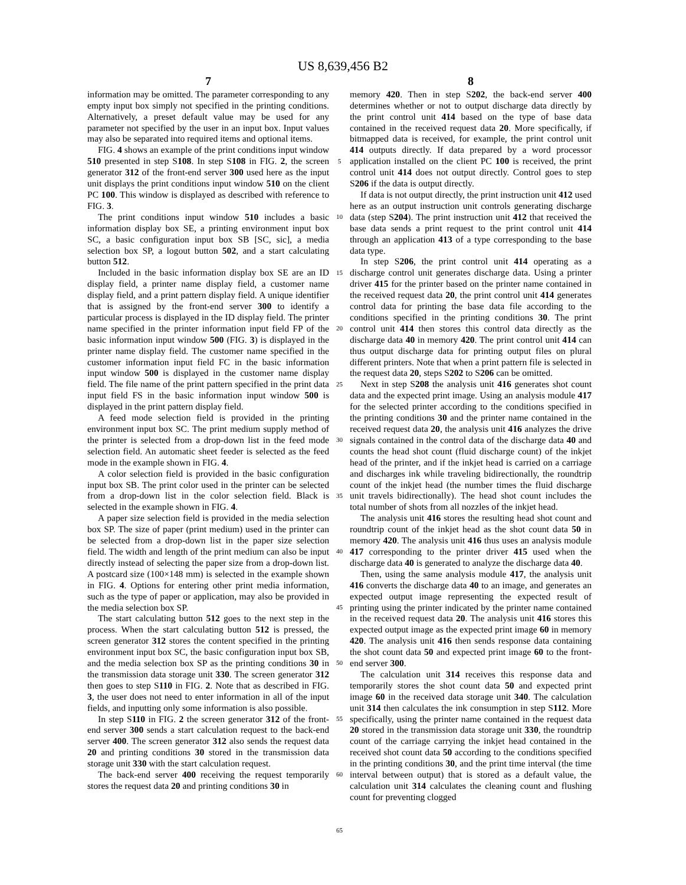US 8,639,456 B2
7
information may be omitted. The parameter corresponding to any empty input box simply not specified in the printing conditions. Alternatively, a preset default value may be used for any parameter not specified by the user in an input box. Input values may also be separated into required items and optional items.
FIG. 4 shows an example of the print conditions input window 510 presented in step S108. In step S108 in FIG. 2, the screen generator 312 of the front-end server 300 used here as the input unit displays the print conditions input window 510 on the client PC 100. This window is displayed as described with reference to FIG. 3.
The print conditions input window 510 includes a basic information display box SE, a printing environment input box SC, a basic configuration input box SB [SC, sic], a media selection box SP, a logout button 502, and a start calculating button 512.
Included in the basic information display box SE are an ID display field, a printer name display field, a customer name display field, and a print pattern display field. A unique identifier that is assigned by the front-end server 300 to identify a particular process is displayed in the ID display field. The printer name specified in the printer information input field FP of the basic information input window 500 (FIG. 3) is displayed in the printer name display field. The customer name specified in the customer information input field FC in the basic information input window 500 is displayed in the customer name display field. The file name of the print pattern specified in the print data input field FS in the basic information input window 500 is displayed in the print pattern display field.
A feed mode selection field is provided in the printing environment input box SC. The print medium supply method of the printer is selected from a drop-down list in the feed mode selection field. An automatic sheet feeder is selected as the feed mode in the example shown in FIG. 4.
A color selection field is provided in the basic configuration input box SB. The print color used in the printer can be selected from a drop-down list in the color selection field. Black is selected in the example shown in FIG. 4.
A paper size selection field is provided in the media selection box SP. The size of paper (print medium) used in the printer can be selected from a drop-down list in the paper size selection field. The width and length of the print medium can also be input directly instead of selecting the paper size from a drop-down list. A postcard size (100×148 mm) is selected in the example shown in FIG. 4. Options for entering other print media information, such as the type of paper or application, may also be provided in the media selection box SP.
The start calculating button 512 goes to the next step in the process. When the start calculating button 512 is pressed, the screen generator 312 stores the content specified in the printing environment input box SC, the basic configuration input box SB, and the media selection box SP as the printing conditions 30 in the transmission data storage unit 330. The screen generator 312 then goes to step S110 in FIG. 2. Note that as described in FIG. 3, the user does not need to enter information in all of the input fields, and inputting only some information is also possible.
In step S110 in FIG. 2 the screen generator 312 of the front-end server 300 sends a start calculation request to the back-end server 400. The screen generator 312 also sends the request data 20 and printing conditions 30 stored in the transmission data storage unit 330 with the start calculation request.
The back-end server 400 receiving the request temporarily stores the request data 20 and printing conditions 30 in
5
10
15
20
25
30
35
40
45
50
55
60
65
8
memory 420. Then in step S202, the back-end server 400 determines whether or not to output discharge data directly by the print control unit 414 based on the type of base data contained in the received request data 20. More specifically, if bitmapped data is received, for example, the print control unit 414 outputs directly. If data prepared by a word processor application installed on the client PC 100 is received, the print control unit 414 does not output directly. Control goes to step S206 if the data is output directly.
If data is not output directly, the print instruction unit 412 used here as an output instruction unit controls generating discharge data (step S204). The print instruction unit 412 that received the base data sends a print request to the print control unit 414 through an application 413 of a type corresponding to the base data type.
In step S206, the print control unit 414 operating as a discharge control unit generates discharge data. Using a printer driver 415 for the printer based on the printer name contained in the received request data 20, the print control unit 414 generates control data for printing the base data file according to the conditions specified in the printing conditions 30. The print control unit 414 then stores this control data directly as the discharge data 40 in memory 420. The print control unit 414 can thus output discharge data for printing output files on plural different printers. Note that when a print pattern file is selected in the request data 20, steps S202 to S206 can be omitted.
Next in step S208 the analysis unit 416 generates shot count data and the expected print image. Using an analysis module 417 for the selected printer according to the conditions specified in the printing conditions 30 and the printer name contained in the received request data 20, the analysis unit 416 analyzes the drive signals contained in the control data of the discharge data 40 and counts the head shot count (fluid discharge count) of the inkjet head of the printer, and if the inkjet head is carried on a carriage and discharges ink while traveling bidirectionally, the roundtrip count of the inkjet head (the number times the fluid discharge unit travels bidirectionally). The head shot count includes the total number of shots from all nozzles of the inkjet head.
The analysis unit 416 stores the resulting head shot count and roundtrip count of the inkjet head as the shot count data 50 in memory 420. The analysis unit 416 thus uses an analysis module 417 corresponding to the printer driver 415 used when the discharge data 40 is generated to analyze the discharge data 40.
Then, using the same analysis module 417, the analysis unit 416 converts the discharge data 40 to an image, and generates an expected output image representing the expected result of printing using the printer indicated by the printer name contained in the received request data 20. The analysis unit 416 stores this expected output image as the expected print image 60 in memory 420. The analysis unit 416 then sends response data containing the shot count data 50 and expected print image 60 to the front-end server 300.
The calculation unit 314 receives this response data and temporarily stores the shot count data 50 and expected print image 60 in the received data storage unit 340. The calculation unit 314 then calculates the ink consumption in step S112. More specifically, using the printer name contained in the request data 20 stored in the transmission data storage unit 330, the roundtrip count of the carriage carrying the inkjet head contained in the received shot count data 50 according to the conditions specified in the printing conditions 30, and the print time interval (the time interval between output) that is stored as a default value, the calculation unit 314 calculates the cleaning count and flushing count for preventing clogged